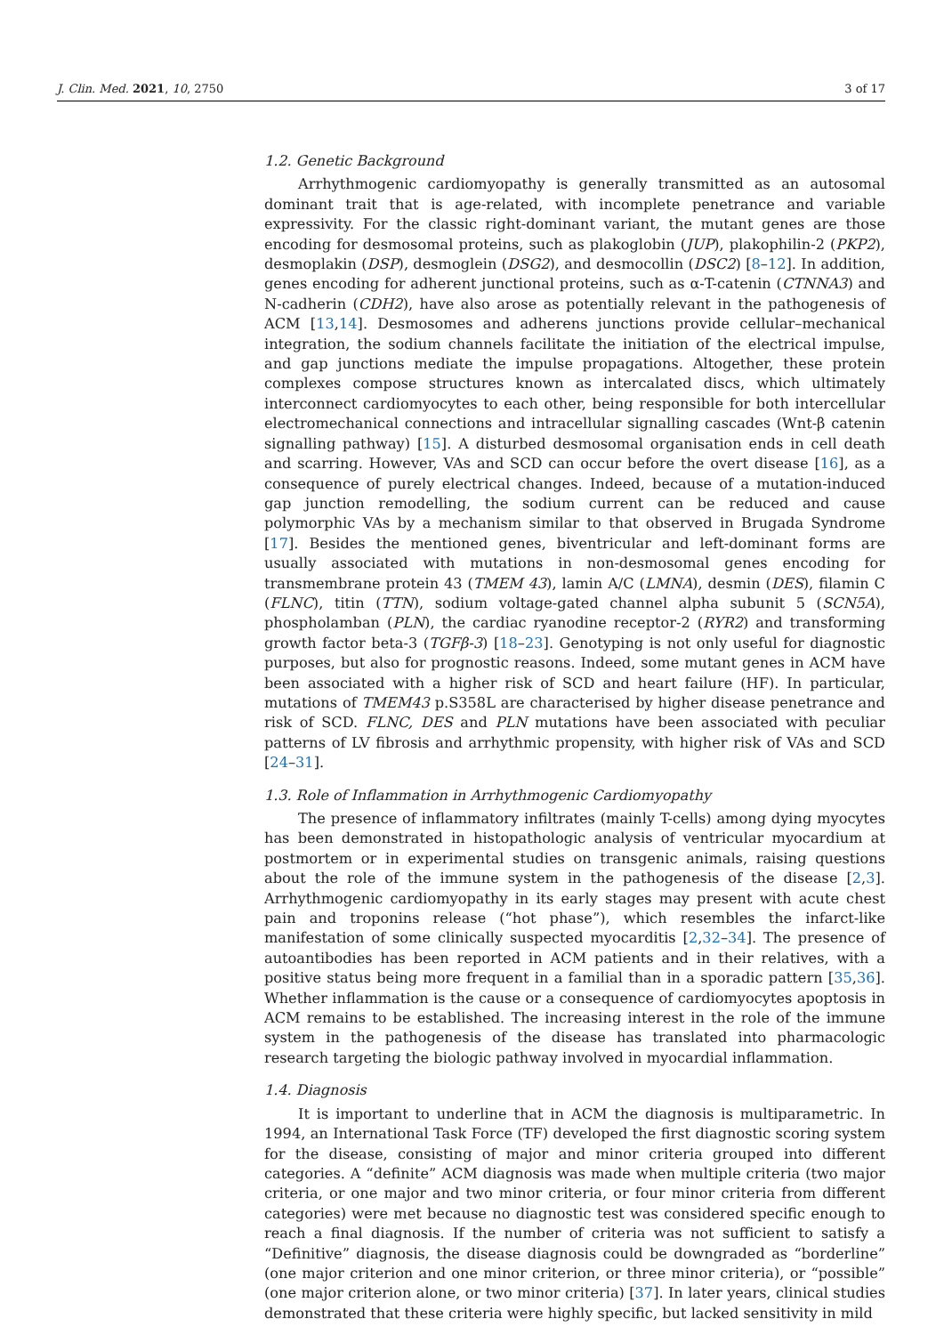J. Clin. Med. 2021, 10, 2750 3 of 17
1.2. Genetic Background
Arrhythmogenic cardiomyopathy is generally transmitted as an autosomal dominant trait that is age-related, with incomplete penetrance and variable expressivity. For the classic right-dominant variant, the mutant genes are those encoding for desmosomal proteins, such as plakoglobin (JUP), plakophilin-2 (PKP2), desmoplakin (DSP), desmoglein (DSG2), and desmocollin (DSC2) [8–12]. In addition, genes encoding for adherent junctional proteins, such as α-T-catenin (CTNNA3) and N-cadherin (CDH2), have also arose as potentially relevant in the pathogenesis of ACM [13,14]. Desmosomes and adherens junctions provide cellular–mechanical integration, the sodium channels facilitate the initiation of the electrical impulse, and gap junctions mediate the impulse propagations. Altogether, these protein complexes compose structures known as intercalated discs, which ultimately interconnect cardiomyocytes to each other, being responsible for both intercellular electromechanical connections and intracellular signalling cascades (Wnt-β catenin signalling pathway) [15]. A disturbed desmosomal organisation ends in cell death and scarring. However, VAs and SCD can occur before the overt disease [16], as a consequence of purely electrical changes. Indeed, because of a mutation-induced gap junction remodelling, the sodium current can be reduced and cause polymorphic VAs by a mechanism similar to that observed in Brugada Syndrome [17]. Besides the mentioned genes, biventricular and left-dominant forms are usually associated with mutations in non-desmosomal genes encoding for transmembrane protein 43 (TMEM 43), lamin A/C (LMNA), desmin (DES), filamin C (FLNC), titin (TTN), sodium voltage-gated channel alpha subunit 5 (SCN5A), phospholamban (PLN), the cardiac ryanodine receptor-2 (RYR2) and transforming growth factor beta-3 (TGFβ-3) [18–23]. Genotyping is not only useful for diagnostic purposes, but also for prognostic reasons. Indeed, some mutant genes in ACM have been associated with a higher risk of SCD and heart failure (HF). In particular, mutations of TMEM43 p.S358L are characterised by higher disease penetrance and risk of SCD. FLNC, DES and PLN mutations have been associated with peculiar patterns of LV fibrosis and arrhythmic propensity, with higher risk of VAs and SCD [24–31].
1.3. Role of Inflammation in Arrhythmogenic Cardiomyopathy
The presence of inflammatory infiltrates (mainly T-cells) among dying myocytes has been demonstrated in histopathologic analysis of ventricular myocardium at postmortem or in experimental studies on transgenic animals, raising questions about the role of the immune system in the pathogenesis of the disease [2,3]. Arrhythmogenic cardiomyopathy in its early stages may present with acute chest pain and troponins release (“hot phase”), which resembles the infarct-like manifestation of some clinically suspected myocarditis [2,32–34]. The presence of autoantibodies has been reported in ACM patients and in their relatives, with a positive status being more frequent in a familial than in a sporadic pattern [35,36]. Whether inflammation is the cause or a consequence of cardiomyocytes apoptosis in ACM remains to be established. The increasing interest in the role of the immune system in the pathogenesis of the disease has translated into pharmacologic research targeting the biologic pathway involved in myocardial inflammation.
1.4. Diagnosis
It is important to underline that in ACM the diagnosis is multiparametric. In 1994, an International Task Force (TF) developed the first diagnostic scoring system for the disease, consisting of major and minor criteria grouped into different categories. A “definite” ACM diagnosis was made when multiple criteria (two major criteria, or one major and two minor criteria, or four minor criteria from different categories) were met because no diagnostic test was considered specific enough to reach a final diagnosis. If the number of criteria was not sufficient to satisfy a “Definitive” diagnosis, the disease diagnosis could be downgraded as “borderline” (one major criterion and one minor criterion, or three minor criteria), or “possible” (one major criterion alone, or two minor criteria) [37]. In later years, clinical studies demonstrated that these criteria were highly specific, but lacked sensitivity in mild